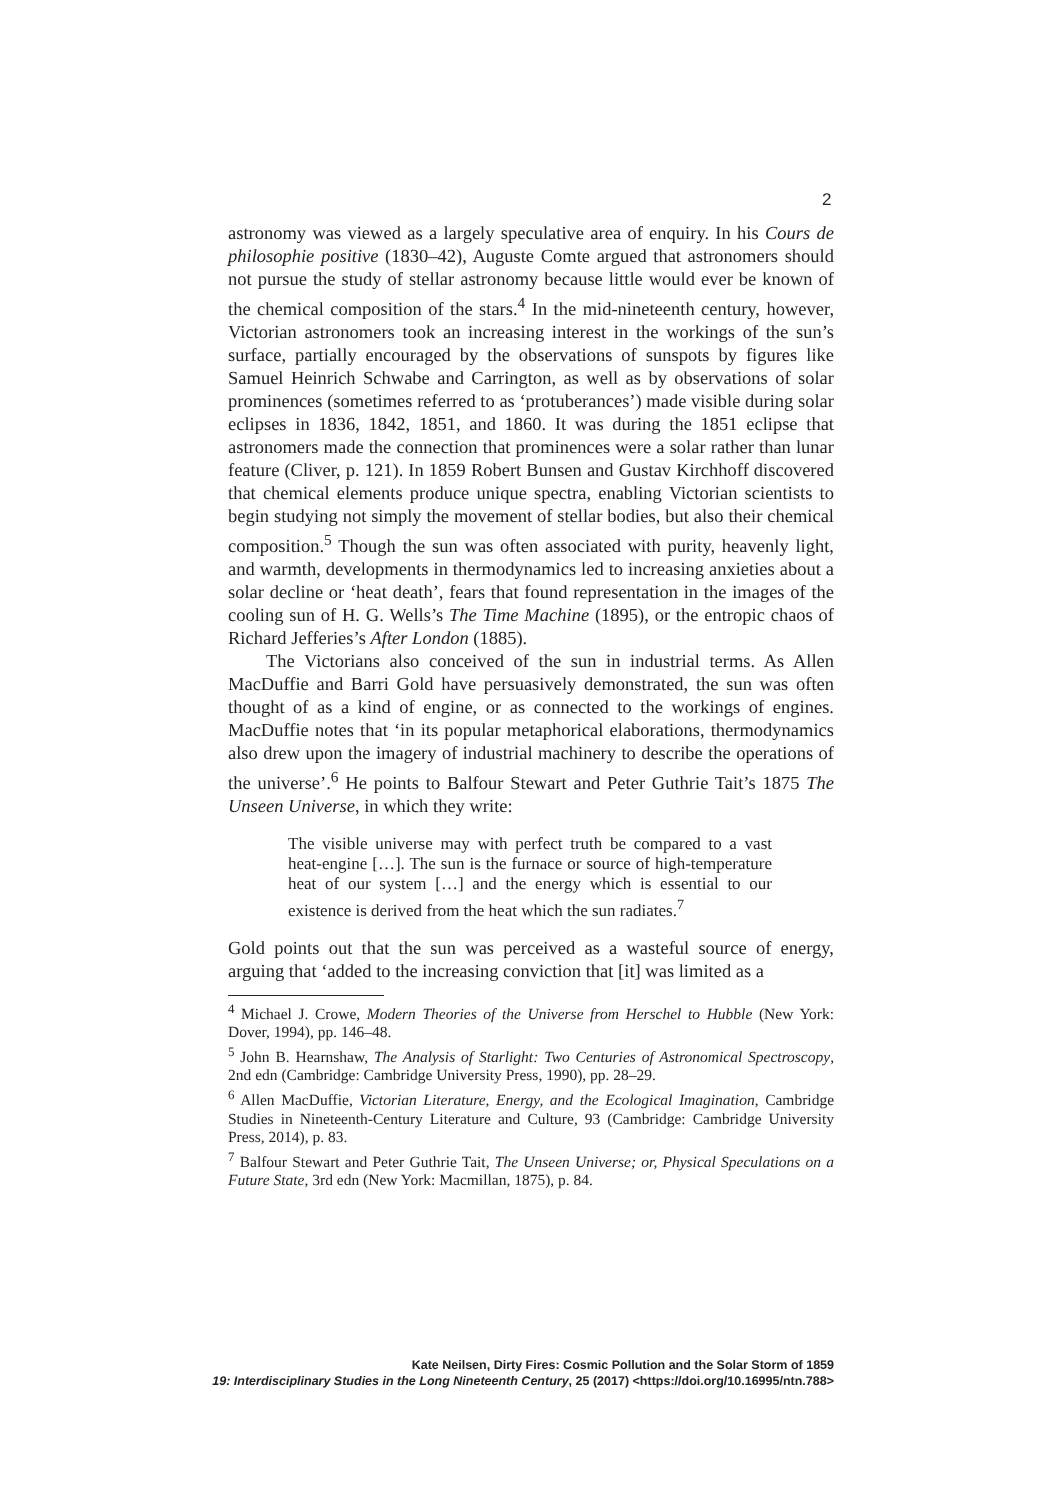2
astronomy was viewed as a largely speculative area of enquiry. In his Cours de philosophie positive (1830–42), Auguste Comte argued that astronomers should not pursue the study of stellar astronomy because little would ever be known of the chemical composition of the stars.<sup>4</sup> In the mid-nineteenth century, however, Victorian astronomers took an increasing interest in the workings of the sun’s surface, partially encouraged by the observations of sunspots by figures like Samuel Heinrich Schwabe and Carrington, as well as by observations of solar prominences (sometimes referred to as ‘protuberances’) made visible during solar eclipses in 1836, 1842, 1851, and 1860. It was during the 1851 eclipse that astronomers made the connection that prominences were a solar rather than lunar feature (Cliver, p. 121). In 1859 Robert Bunsen and Gustav Kirchhoff discovered that chemical elements produce unique spectra, enabling Victorian scientists to begin studying not simply the movement of stellar bodies, but also their chemical composition.<sup>5</sup> Though the sun was often associated with purity, heavenly light, and warmth, developments in thermodynamics led to increasing anxieties about a solar decline or ‘heat death’, fears that found representation in the images of the cooling sun of H. G. Wells’s The Time Machine (1895), or the entropic chaos of Richard Jefferies’s After London (1885).
The Victorians also conceived of the sun in industrial terms. As Allen MacDuffie and Barri Gold have persuasively demonstrated, the sun was often thought of as a kind of engine, or as connected to the workings of engines. MacDuffie notes that ‘in its popular metaphorical elaborations, thermodynamics also drew upon the imagery of industrial machinery to describe the operations of the universe’.<sup>6</sup> He points to Balfour Stewart and Peter Guthrie Tait’s 1875 The Unseen Universe, in which they write:
The visible universe may with perfect truth be compared to a vast heat-engine […]. The sun is the furnace or source of high-temperature heat of our system […] and the energy which is essential to our existence is derived from the heat which the sun radiates.<sup>7</sup>
Gold points out that the sun was perceived as a wasteful source of energy, arguing that ‘added to the increasing conviction that [it] was limited as a
<sup>4</sup> Michael J. Crowe, Modern Theories of the Universe from Herschel to Hubble (New York: Dover, 1994), pp. 146–48.
<sup>5</sup> John B. Hearnshaw, The Analysis of Starlight: Two Centuries of Astronomical Spectroscopy, 2nd edn (Cambridge: Cambridge University Press, 1990), pp. 28–29.
<sup>6</sup> Allen MacDuffie, Victorian Literature, Energy, and the Ecological Imagination, Cambridge Studies in Nineteenth-Century Literature and Culture, 93 (Cambridge: Cambridge University Press, 2014), p. 83.
<sup>7</sup> Balfour Stewart and Peter Guthrie Tait, The Unseen Universe; or, Physical Speculations on a Future State, 3rd edn (New York: Macmillan, 1875), p. 84.
Kate Neilsen, Dirty Fires: Cosmic Pollution and the Solar Storm of 1859
19: Interdisciplinary Studies in the Long Nineteenth Century, 25 (2017) <https://doi.org/10.16995/ntn.788>